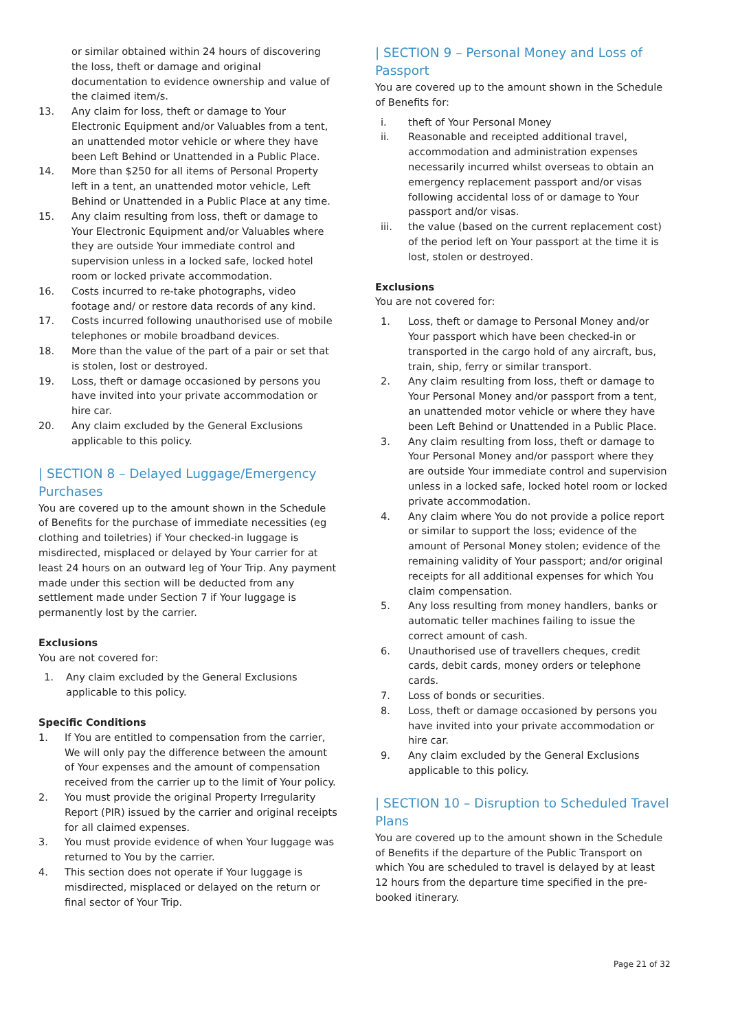or similar obtained within 24 hours of discovering the loss, theft or damage and original documentation to evidence ownership and value of the claimed item/s.
13. Any claim for loss, theft or damage to Your Electronic Equipment and/or Valuables from a tent, an unattended motor vehicle or where they have been Left Behind or Unattended in a Public Place.
14. More than $250 for all items of Personal Property left in a tent, an unattended motor vehicle, Left Behind or Unattended in a Public Place at any time.
15. Any claim resulting from loss, theft or damage to Your Electronic Equipment and/or Valuables where they are outside Your immediate control and supervision unless in a locked safe, locked hotel room or locked private accommodation.
16. Costs incurred to re-take photographs, video footage and/ or restore data records of any kind.
17. Costs incurred following unauthorised use of mobile telephones or mobile broadband devices.
18. More than the value of the part of a pair or set that is stolen, lost or destroyed.
19. Loss, theft or damage occasioned by persons you have invited into your private accommodation or hire car.
20. Any claim excluded by the General Exclusions applicable to this policy.
| SECTION 8 – Delayed Luggage/Emergency Purchases
You are covered up to the amount shown in the Schedule of Benefits for the purchase of immediate necessities (eg clothing and toiletries) if Your checked-in luggage is misdirected, misplaced or delayed by Your carrier for at least 24 hours on an outward leg of Your Trip. Any payment made under this section will be deducted from any settlement made under Section 7 if Your luggage is permanently lost by the carrier.
Exclusions
You are not covered for:
1. Any claim excluded by the General Exclusions applicable to this policy.
Specific Conditions
1. If You are entitled to compensation from the carrier, We will only pay the difference between the amount of Your expenses and the amount of compensation received from the carrier up to the limit of Your policy.
2. You must provide the original Property Irregularity Report (PIR) issued by the carrier and original receipts for all claimed expenses.
3. You must provide evidence of when Your luggage was returned to You by the carrier.
4. This section does not operate if Your luggage is misdirected, misplaced or delayed on the return or final sector of Your Trip.
| SECTION 9 – Personal Money and Loss of Passport
You are covered up to the amount shown in the Schedule of Benefits for:
i. theft of Your Personal Money
ii. Reasonable and receipted additional travel, accommodation and administration expenses necessarily incurred whilst overseas to obtain an emergency replacement passport and/or visas following accidental loss of or damage to Your passport and/or visas.
iii. the value (based on the current replacement cost) of the period left on Your passport at the time it is lost, stolen or destroyed.
Exclusions
You are not covered for:
1. Loss, theft or damage to Personal Money and/or Your passport which have been checked-in or transported in the cargo hold of any aircraft, bus, train, ship, ferry or similar transport.
2. Any claim resulting from loss, theft or damage to Your Personal Money and/or passport from a tent, an unattended motor vehicle or where they have been Left Behind or Unattended in a Public Place.
3. Any claim resulting from loss, theft or damage to Your Personal Money and/or passport where they are outside Your immediate control and supervision unless in a locked safe, locked hotel room or locked private accommodation.
4. Any claim where You do not provide a police report or similar to support the loss; evidence of the amount of Personal Money stolen; evidence of the remaining validity of Your passport; and/or original receipts for all additional expenses for which You claim compensation.
5. Any loss resulting from money handlers, banks or automatic teller machines failing to issue the correct amount of cash.
6. Unauthorised use of travellers cheques, credit cards, debit cards, money orders or telephone cards.
7. Loss of bonds or securities.
8. Loss, theft or damage occasioned by persons you have invited into your private accommodation or hire car.
9. Any claim excluded by the General Exclusions applicable to this policy.
| SECTION 10 – Disruption to Scheduled Travel Plans
You are covered up to the amount shown in the Schedule of Benefits if the departure of the Public Transport on which You are scheduled to travel is delayed by at least 12 hours from the departure time specified in the pre-booked itinerary.
Page 21 of 32